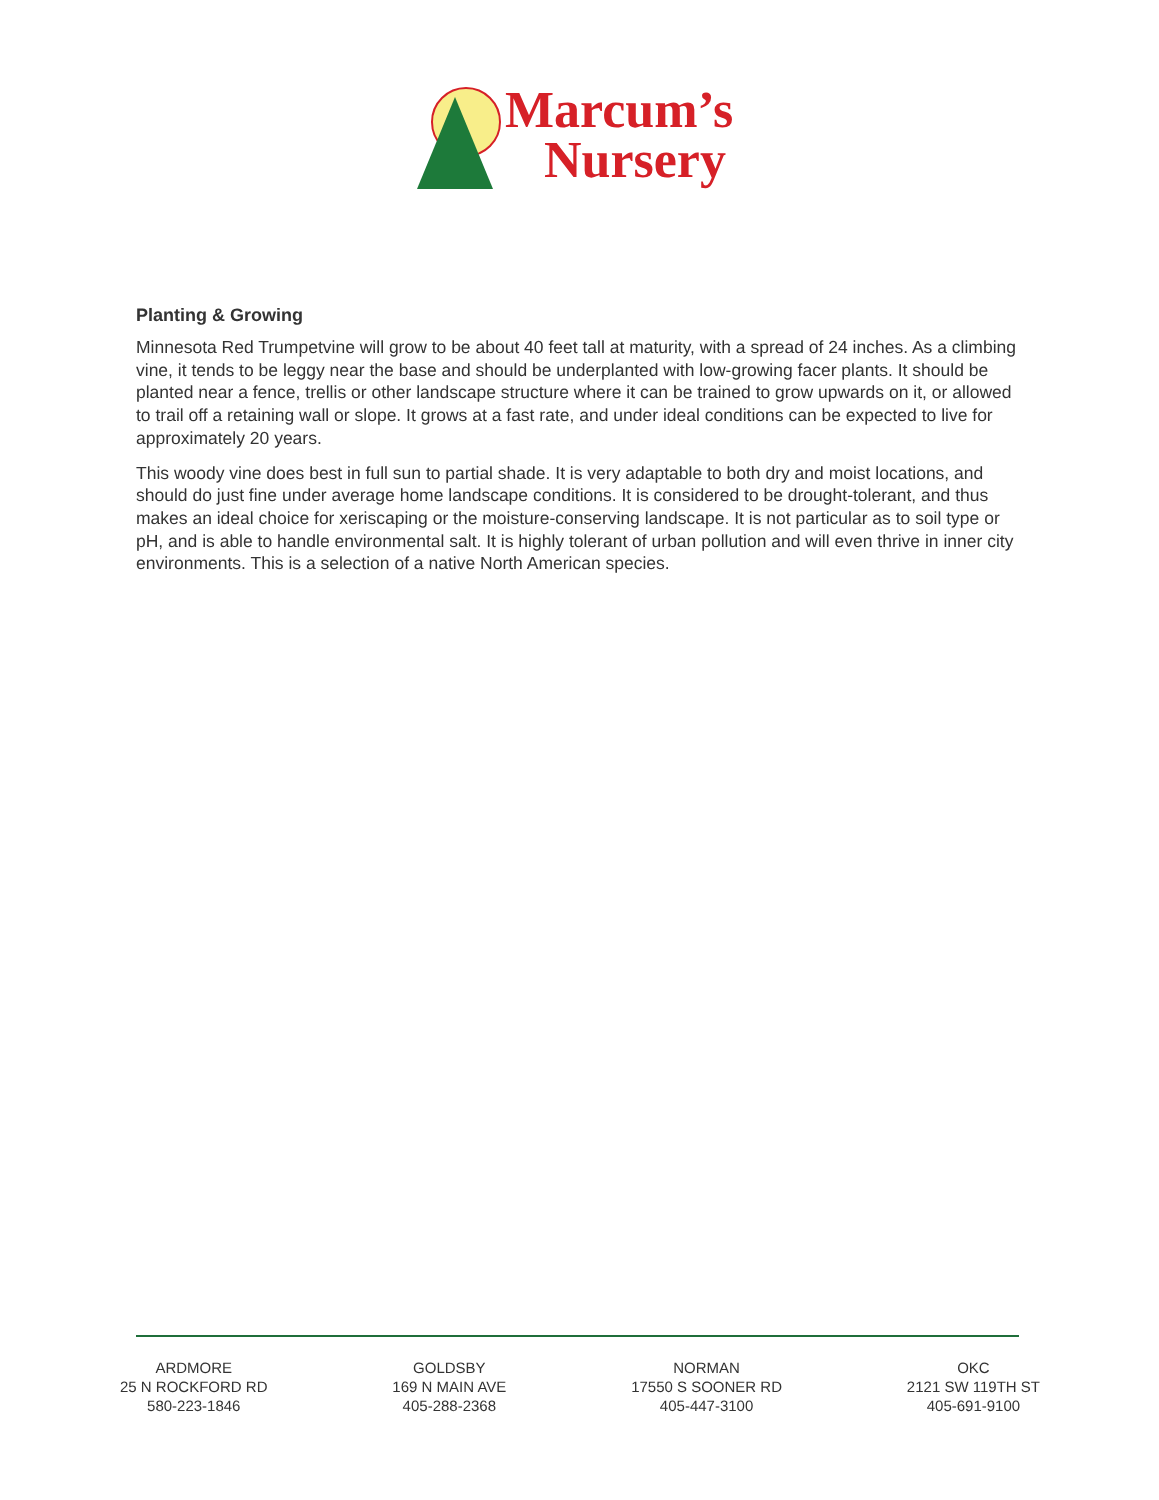Marcum’s
Nursery
Planting & Growing
Minnesota Red Trumpetvine will grow to be about 40 feet tall at maturity, with a spread of 24 inches. As a climbing vine, it tends to be leggy near the base and should be underplanted with low-growing facer plants. It should be planted near a fence, trellis or other landscape structure where it can be trained to grow upwards on it, or allowed to trail off a retaining wall or slope. It grows at a fast rate, and under ideal conditions can be expected to live for approximately 20 years.
This woody vine does best in full sun to partial shade. It is very adaptable to both dry and moist locations, and should do just fine under average home landscape conditions. It is considered to be drought-tolerant, and thus makes an ideal choice for xeriscaping or the moisture-conserving landscape. It is not particular as to soil type or pH, and is able to handle environmental salt. It is highly tolerant of urban pollution and will even thrive in inner city environments. This is a selection of a native North American species.
ARDMORE
25 N ROCKFORD RD
580-223-1846
GOLDSBY
169 N MAIN AVE
405-288-2368
NORMAN
17550 S SOONER RD
405-447-3100
OKC
2121 SW 119TH ST
405-691-9100